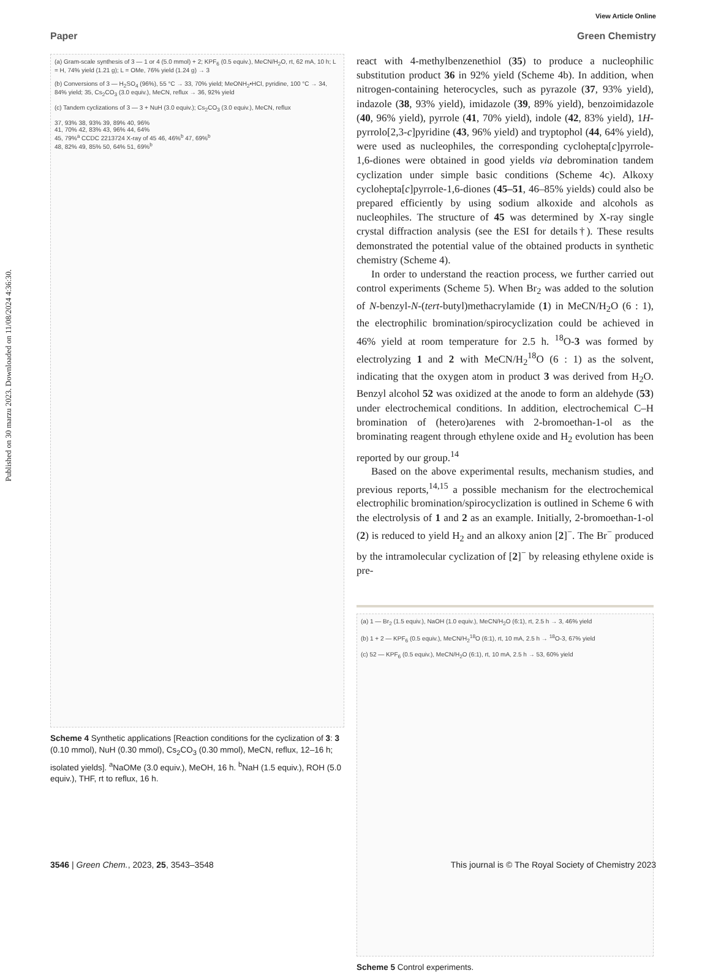Published on 30 marzu 2023. Downloaded on 11/08/2024 4:36:30.
View Article Online
Paper Green Chemistry
(a) Gram-scale synthesis of 3 — 1 or 4 (5.0 mmol) + 2; KPF<sub>6</sub> (0.5 equiv.), MeCN/H<sub>2</sub>O, rt, 62 mA, 10 h; L = H, 74% yield (1.21 g); L = OMe, 76% yield (1.24 g) → 3
(b) Conversions of 3 — H<sub>2</sub>SO<sub>4</sub> (96%), 55 °C → 33, 70% yield; MeONH<sub>2</sub>•HCl, pyridine, 100 °C → 34, 84% yield; 35, Cs<sub>2</sub>CO<sub>3</sub> (3.0 equiv.), MeCN, reflux → 36, 92% yield
(c) Tandem cyclizations of 3 — 3 + NuH (3.0 equiv.); Cs<sub>2</sub>CO<sub>3</sub> (3.0 equiv.), MeCN, reflux
37, 93% 38, 93% 39, 89% 40, 96%
41, 70% 42, 83% 43, 96% 44, 64%
45, 79%<sup>a</sup> CCDC 2213724 X-ray of 45 46, 46%<sup>b</sup> 47, 69%<sup>b</sup>
48, 82% 49, 85% 50, 64% 51, 69%<sup>b</sup>
Scheme 4 Synthetic applications [Reaction conditions for the cyclization of 3: 3 (0.10 mmol), NuH (0.30 mmol), Cs<sub>2</sub>CO<sub>3</sub> (0.30 mmol), MeCN, reflux, 12–16 h; isolated yields]. <sup>a</sup>NaOMe (3.0 equiv.), MeOH, 16 h. <sup>b</sup>NaH (1.5 equiv.), ROH (5.0 equiv.), THF, rt to reflux, 16 h.
react with 4-methylbenzenethiol (35) to produce a nucleophilic substitution product 36 in 92% yield (Scheme 4b). In addition, when nitrogen-containing heterocycles, such as pyrazole (37, 93% yield), indazole (38, 93% yield), imidazole (39, 89% yield), benzoimidazole (40, 96% yield), pyrrole (41, 70% yield), indole (42, 83% yield), 1H-pyrrolo[2,3-c]pyridine (43, 96% yield) and tryptophol (44, 64% yield), were used as nucleophiles, the corresponding cyclohepta[c]pyrrole-1,6-diones were obtained in good yields via debromination tandem cyclization under simple basic conditions (Scheme 4c). Alkoxy cyclohepta[c]pyrrole-1,6-diones (45–51, 46–85% yields) could also be prepared efficiently by using sodium alkoxide and alcohols as nucleophiles. The structure of 45 was determined by X-ray single crystal diffraction analysis (see the ESI for details†). These results demonstrated the potential value of the obtained products in synthetic chemistry (Scheme 4).
In order to understand the reaction process, we further carried out control experiments (Scheme 5). When Br<sub>2</sub> was added to the solution of N-benzyl-N-(tert-butyl)methacrylamide (1) in MeCN/H<sub>2</sub>O (6 : 1), the electrophilic bromination/spirocyclization could be achieved in 46% yield at room temperature for 2.5 h. <sup>18</sup>O-3 was formed by electrolyzing 1 and 2 with MeCN/H<sub>2</sub><sup>18</sup>O (6 : 1) as the solvent, indicating that the oxygen atom in product 3 was derived from H<sub>2</sub>O. Benzyl alcohol 52 was oxidized at the anode to form an aldehyde (53) under electrochemical conditions. In addition, electrochemical C–H bromination of (hetero)arenes with 2-bromoethan-1-ol as the brominating reagent through ethylene oxide and H<sub>2</sub> evolution has been reported by our group.<sup>14</sup>
Based on the above experimental results, mechanism studies, and previous reports,<sup>14,15</sup> a possible mechanism for the electrochemical electrophilic bromination/spirocyclization is outlined in Scheme 6 with the electrolysis of 1 and 2 as an example. Initially, 2-bromoethan-1-ol (2) is reduced to yield H<sub>2</sub> and an alkoxy anion [2]<sup>−</sup>. The Br<sup>−</sup> produced by the intramolecular cyclization of [2]<sup>−</sup> by releasing ethylene oxide is pre-
(a) 1 — Br<sub>2</sub> (1.5 equiv.), NaOH (1.0 equiv.), MeCN/H<sub>2</sub>O (6:1), rt, 2.5 h → 3, 46% yield
(b) 1 + 2 — KPF<sub>6</sub> (0.5 equiv.), MeCN/H<sub>2</sub><sup>18</sup>O (6:1), rt, 10 mA, 2.5 h → <sup>18</sup>O-3, 67% yield
(c) 52 — KPF<sub>6</sub> (0.5 equiv.), MeCN/H<sub>2</sub>O (6:1), rt, 10 mA, 2.5 h → 53, 60% yield
Scheme 5 Control experiments.
3546 | Green Chem., 2023, 25, 3543–3548 This journal is © The Royal Society of Chemistry 2023